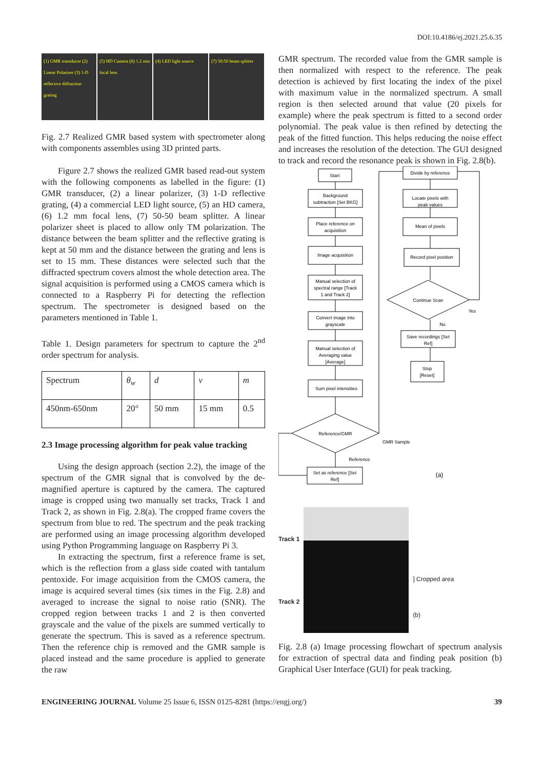DOI:10.4186/ej.2021.25.6.35
(1) GMR transducer (2) Linear Polarizer (3) 1-D reflective diffraction grating
(5) HD Camera (6) 1.2 mm focal lens
(4) LED light source (7) 50:50 beam splitter
Fig. 2.7 Realized GMR based system with spectrometer along with components assembles using 3D printed parts.
Figure 2.7 shows the realized GMR based read-out system with the following components as labelled in the figure: (1) GMR transducer, (2) a linear polarizer, (3) 1-D reflective grating, (4) a commercial LED light source, (5) an HD camera, (6) 1.2 mm focal lens, (7) 50-50 beam splitter. A linear polarizer sheet is placed to allow only TM polarization. The distance between the beam splitter and the reflective grating is kept at 50 mm and the distance between the grating and lens is set to 15 mm. These distances were selected such that the diffracted spectrum covers almost the whole detection area. The signal acquisition is performed using a CMOS camera which is connected to a Raspberry Pi for detecting the reflection spectrum. The spectrometer is designed based on the parameters mentioned in Table 1.
Table 1. Design parameters for spectrum to capture the 2<sup>nd</sup> order spectrum for analysis.
| Spectrum | θ<sub>w</sub> | d | v | m |
| 450nm-650nm | 20° | 50 mm | 15 mm | 0.5 |
2.3 Image processing algorithm for peak value tracking
Using the design approach (section 2.2), the image of the spectrum of the GMR signal that is convolved by the de-magnified aperture is captured by the camera. The captured image is cropped using two manually set tracks, Track 1 and Track 2, as shown in Fig. 2.8(a). The cropped frame covers the spectrum from blue to red. The spectrum and the peak tracking are performed using an image processing algorithm developed using Python Programming language on Raspberry Pi 3.
In extracting the spectrum, first a reference frame is set, which is the reflection from a glass side coated with tantalum pentoxide. For image acquisition from the CMOS camera, the image is acquired several times (six times in the Fig. 2.8) and averaged to increase the signal to noise ratio (SNR). The cropped region between tracks 1 and 2 is then converted grayscale and the value of the pixels are summed vertically to generate the spectrum. This is saved as a reference spectrum. Then the reference chip is removed and the GMR sample is placed instead and the same procedure is applied to generate the raw
GMR spectrum. The recorded value from the GMR sample is then normalized with respect to the reference. The peak detection is achieved by first locating the index of the pixel with maximum value in the normalized spectrum. A small region is then selected around that value (20 pixels for example) where the peak spectrum is fitted to a second order polynomial. The peak value is then refined by detecting the peak of the fitted function. This helps reducing the noise effect and increases the resolution of the detection. The GUI designed to track and record the resonance peak is shown in Fig. 2.8(b).
Start
Background
subtraction [Set BKG]
Place reference on
acquisition
Image acquisition
Manual selection of
spectral range [Track
1 and Track 2]
Convert image into
grayscale
Manual selection of
Averaging value
[Average]
Sum pixel intensities
Reference/GMR
Set as reference [Set
Ref]
GMR Sample
Reference
Divide by reference
Locate pixels with
peak values
Mean of pixels
Record pixel position
Continue Scan
Yes
No
Save recordings [Set
Ref]
Stop
[Reset]
(a)
Track 1
Track 2
] Cropped area
(b)
Fig. 2.8 (a) Image processing flowchart of spectrum analysis for extraction of spectral data and finding peak position (b) Graphical User Interface (GUI) for peak tracking.
ENGINEERING JOURNAL Volume 25 Issue 6, ISSN 0125-8281 (https://engj.org/) 39